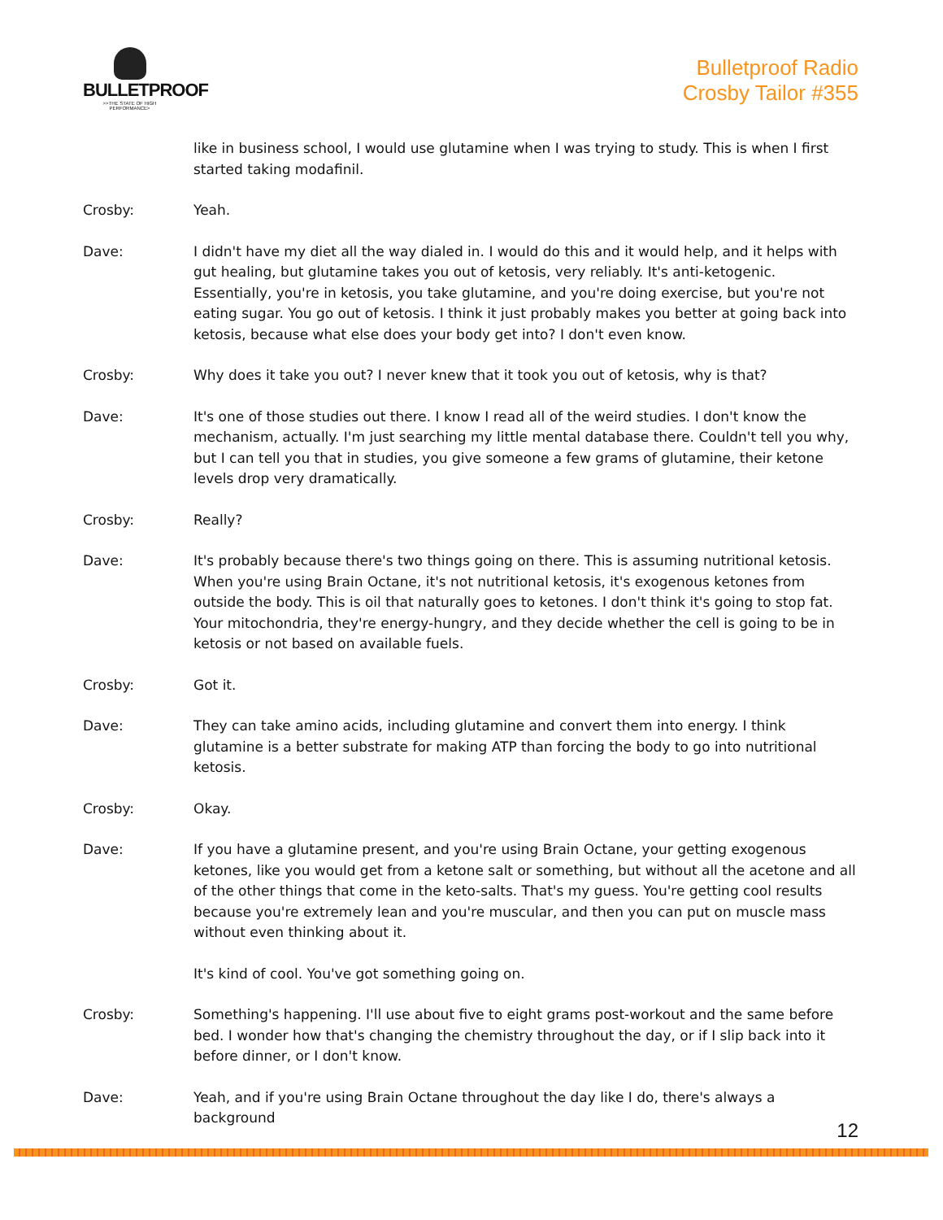BULLETPROOF
>>THE STATE OF HIGH PERFORMANCE>
Bulletproof Radio
Crosby Tailor #355
like in business school, I would use glutamine when I was trying to study. This is when I first started taking modafinil.
Crosby: Yeah.
Dave: I didn't have my diet all the way dialed in. I would do this and it would help, and it helps with gut healing, but glutamine takes you out of ketosis, very reliably. It's anti-ketogenic. Essentially, you're in ketosis, you take glutamine, and you're doing exercise, but you're not eating sugar. You go out of ketosis. I think it just probably makes you better at going back into ketosis, because what else does your body get into? I don't even know.
Crosby: Why does it take you out? I never knew that it took you out of ketosis, why is that?
Dave: It's one of those studies out there. I know I read all of the weird studies. I don't know the mechanism, actually. I'm just searching my little mental database there. Couldn't tell you why, but I can tell you that in studies, you give someone a few grams of glutamine, their ketone levels drop very dramatically.
Crosby: Really?
Dave: It's probably because there's two things going on there. This is assuming nutritional ketosis. When you're using Brain Octane, it's not nutritional ketosis, it's exogenous ketones from outside the body. This is oil that naturally goes to ketones. I don't think it's going to stop fat. Your mitochondria, they're energy-hungry, and they decide whether the cell is going to be in ketosis or not based on available fuels.
Crosby: Got it.
Dave: They can take amino acids, including glutamine and convert them into energy. I think glutamine is a better substrate for making ATP than forcing the body to go into nutritional ketosis.
Crosby: Okay.
Dave: If you have a glutamine present, and you're using Brain Octane, your getting exogenous ketones, like you would get from a ketone salt or something, but without all the acetone and all of the other things that come in the keto-salts. That's my guess. You're getting cool results because you're extremely lean and you're muscular, and then you can put on muscle mass without even thinking about it.
It's kind of cool. You've got something going on.
Crosby: Something's happening. I'll use about five to eight grams post-workout and the same before bed. I wonder how that's changing the chemistry throughout the day, or if I slip back into it before dinner, or I don't know.
Dave: Yeah, and if you're using Brain Octane throughout the day like I do, there's always a background
12